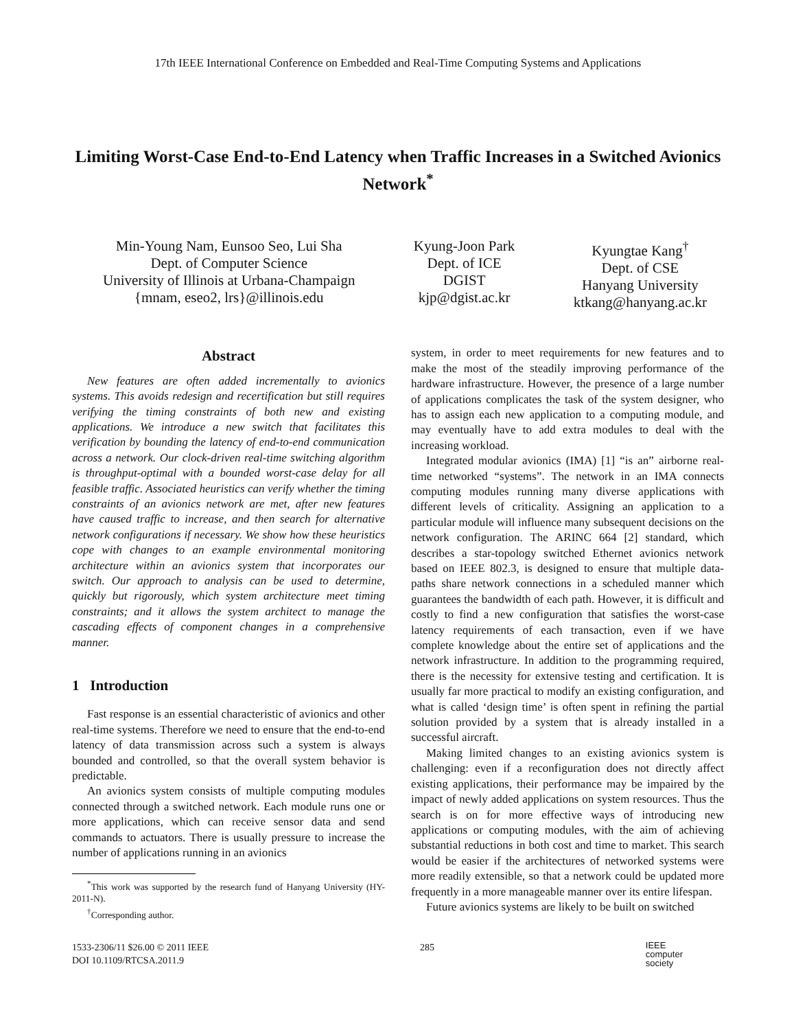17th IEEE International Conference on Embedded and Real-Time Computing Systems and Applications
Limiting Worst-Case End-to-End Latency when Traffic Increases in a Switched Avionics Network<sup>*</sup>
Min-Young Nam, Eunsoo Seo, Lui Sha
Dept. of Computer Science
University of Illinois at Urbana-Champaign
{mnam, eseo2, lrs}@illinois.edu
Kyung-Joon Park
Dept. of ICE
DGIST
kjp@dgist.ac.kr
Kyungtae Kang<sup>†</sup>
Dept. of CSE
Hanyang University
ktkang@hanyang.ac.kr
Abstract
New features are often added incrementally to avionics systems. This avoids redesign and recertification but still requires verifying the timing constraints of both new and existing applications. We introduce a new switch that facilitates this verification by bounding the latency of end-to-end communication across a network. Our clock-driven real-time switching algorithm is throughput-optimal with a bounded worst-case delay for all feasible traffic. Associated heuristics can verify whether the timing constraints of an avionics network are met, after new features have caused traffic to increase, and then search for alternative network configurations if necessary. We show how these heuristics cope with changes to an example environmental monitoring architecture within an avionics system that incorporates our switch. Our approach to analysis can be used to determine, quickly but rigorously, which system architecture meet timing constraints; and it allows the system architect to manage the cascading effects of component changes in a comprehensive manner.
1 Introduction
Fast response is an essential characteristic of avionics and other real-time systems. Therefore we need to ensure that the end-to-end latency of data transmission across such a system is always bounded and controlled, so that the overall system behavior is predictable.
An avionics system consists of multiple computing modules connected through a switched network. Each module runs one or more applications, which can receive sensor data and send commands to actuators. There is usually pressure to increase the number of applications running in an avionics
<sup>*</sup> This work was supported by the research fund of Hanyang University (HY-2011-N).
<sup>†</sup> Corresponding author.
system, in order to meet requirements for new features and to make the most of the steadily improving performance of the hardware infrastructure. However, the presence of a large number of applications complicates the task of the system designer, who has to assign each new application to a computing module, and may eventually have to add extra modules to deal with the increasing workload.
Integrated modular avionics (IMA) [1] “is an” airborne real-time networked “systems”. The network in an IMA connects computing modules running many diverse applications with different levels of criticality. Assigning an application to a particular module will influence many subsequent decisions on the network configuration. The ARINC 664 [2] standard, which describes a star-topology switched Ethernet avionics network based on IEEE 802.3, is designed to ensure that multiple data-paths share network connections in a scheduled manner which guarantees the bandwidth of each path. However, it is difficult and costly to find a new configuration that satisfies the worst-case latency requirements of each transaction, even if we have complete knowledge about the entire set of applications and the network infrastructure. In addition to the programming required, there is the necessity for extensive testing and certification. It is usually far more practical to modify an existing configuration, and what is called ‘design time’ is often spent in refining the partial solution provided by a system that is already installed in a successful aircraft.
Making limited changes to an existing avionics system is challenging: even if a reconfiguration does not directly affect existing applications, their performance may be impaired by the impact of newly added applications on system resources. Thus the search is on for more effective ways of introducing new applications or computing modules, with the aim of achieving substantial reductions in both cost and time to market. This search would be easier if the architectures of networked systems were more readily extensible, so that a network could be updated more frequently in a more manageable manner over its entire lifespan.
Future avionics systems are likely to be built on switched
1533-2306/11 $26.00 © 2011 IEEE
DOI 10.1109/RTCSA.2011.9
285
IEEE
computer
society